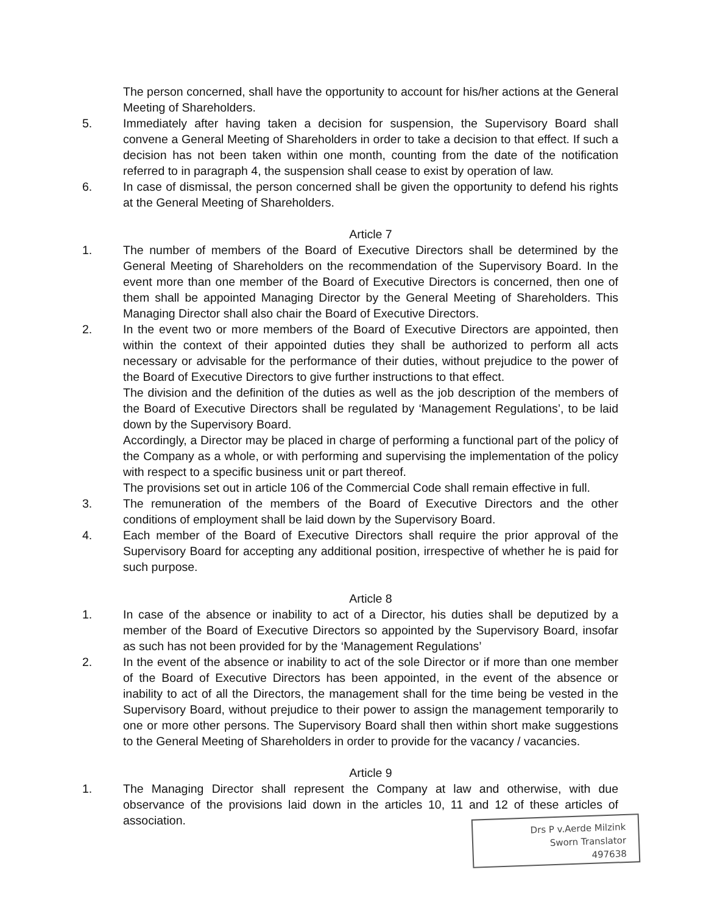The person concerned, shall have the opportunity to account for his/her actions at the General Meeting of Shareholders.
5. Immediately after having taken a decision for suspension, the Supervisory Board shall convene a General Meeting of Shareholders in order to take a decision to that effect. If such a decision has not been taken within one month, counting from the date of the notification referred to in paragraph 4, the suspension shall cease to exist by operation of law.
6. In case of dismissal, the person concerned shall be given the opportunity to defend his rights at the General Meeting of Shareholders.
Article 7
1. The number of members of the Board of Executive Directors shall be determined by the General Meeting of Shareholders on the recommendation of the Supervisory Board. In the event more than one member of the Board of Executive Directors is concerned, then one of them shall be appointed Managing Director by the General Meeting of Shareholders. This Managing Director shall also chair the Board of Executive Directors.
2. In the event two or more members of the Board of Executive Directors are appointed, then within the context of their appointed duties they shall be authorized to perform all acts necessary or advisable for the performance of their duties, without prejudice to the power of the Board of Executive Directors to give further instructions to that effect.
The division and the definition of the duties as well as the job description of the members of the Board of Executive Directors shall be regulated by ‘Management Regulations’, to be laid down by the Supervisory Board.
Accordingly, a Director may be placed in charge of performing a functional part of the policy of the Company as a whole, or with performing and supervising the implementation of the policy with respect to a specific business unit or part thereof.
The provisions set out in article 106 of the Commercial Code shall remain effective in full.
3. The remuneration of the members of the Board of Executive Directors and the other conditions of employment shall be laid down by the Supervisory Board.
4. Each member of the Board of Executive Directors shall require the prior approval of the Supervisory Board for accepting any additional position, irrespective of whether he is paid for such purpose.
Article 8
1. In case of the absence or inability to act of a Director, his duties shall be deputized by a member of the Board of Executive Directors so appointed by the Supervisory Board, insofar as such has not been provided for by the ‘Management Regulations’
2. In the event of the absence or inability to act of the sole Director or if more than one member of the Board of Executive Directors has been appointed, in the event of the absence or inability to act of all the Directors, the management shall for the time being be vested in the Supervisory Board, without prejudice to their power to assign the management temporarily to one or more other persons. The Supervisory Board shall then within short make suggestions to the General Meeting of Shareholders in order to provide for the vacancy / vacancies.
Article 9
1. The Managing Director shall represent the Company at law and otherwise, with due observance of the provisions laid down in the articles 10, 11 and 12 of these articles of association.
Drs P v.Aerde Milzink
Sworn Translator
497638